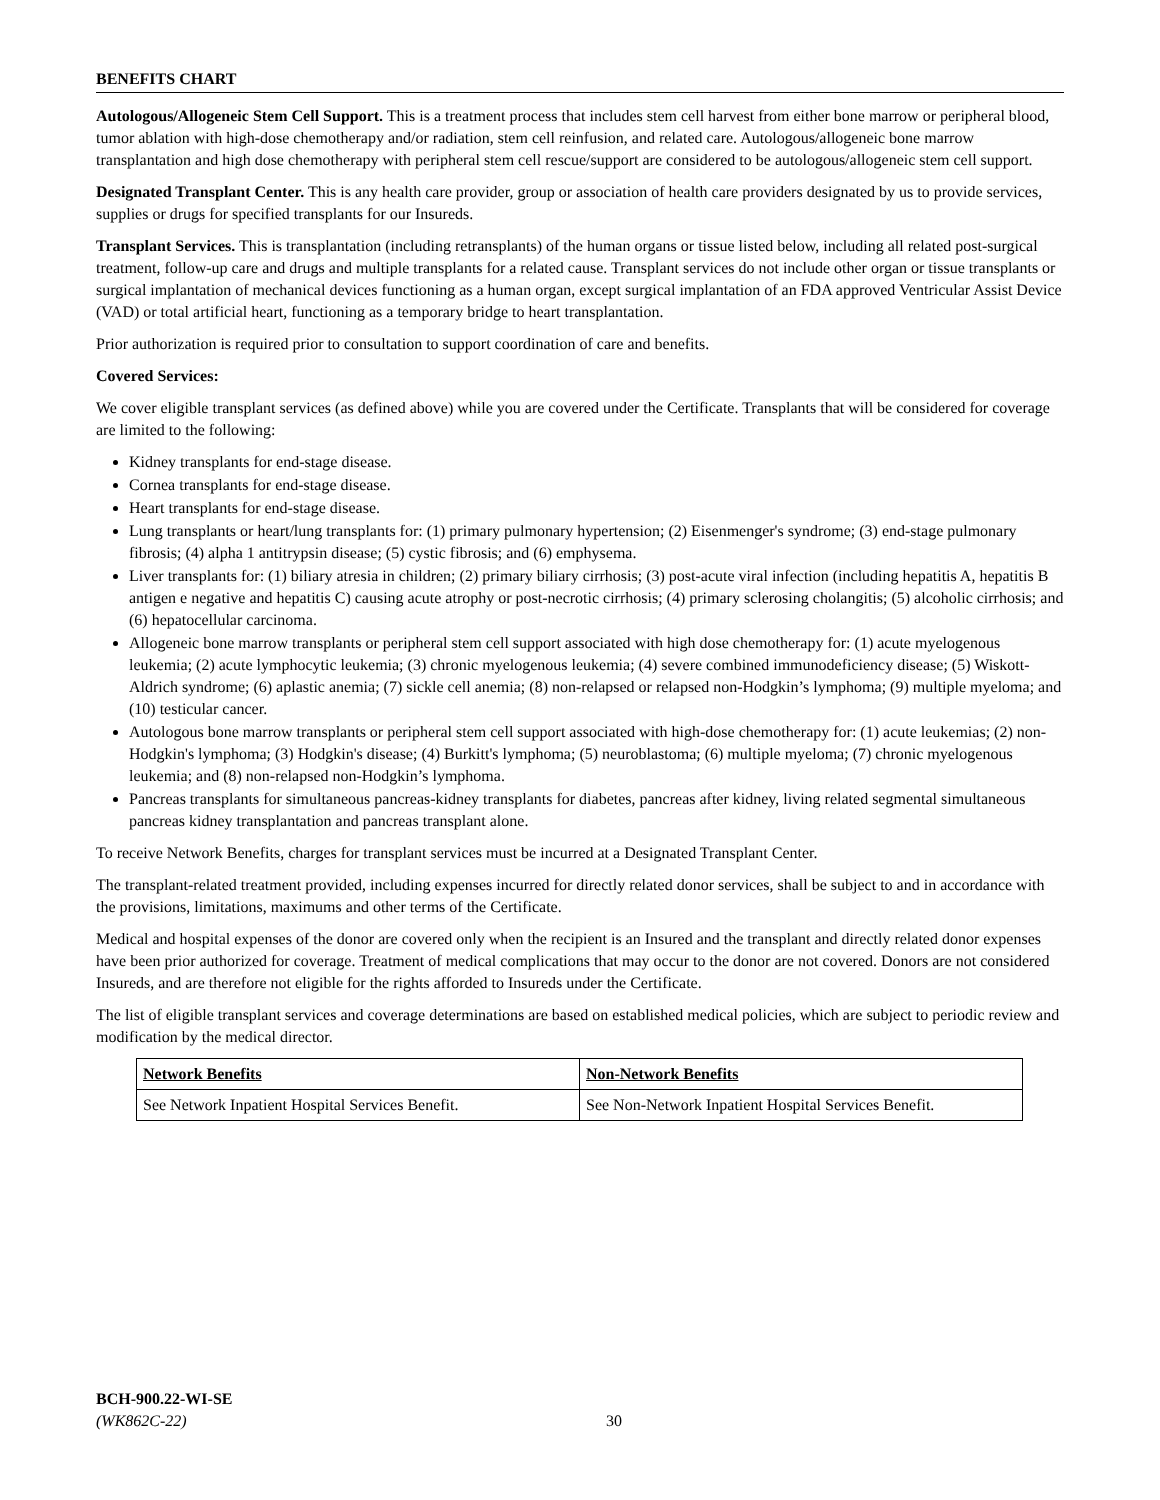BENEFITS CHART
Autologous/Allogeneic Stem Cell Support. This is a treatment process that includes stem cell harvest from either bone marrow or peripheral blood, tumor ablation with high-dose chemotherapy and/or radiation, stem cell reinfusion, and related care. Autologous/allogeneic bone marrow transplantation and high dose chemotherapy with peripheral stem cell rescue/support are considered to be autologous/allogeneic stem cell support.
Designated Transplant Center. This is any health care provider, group or association of health care providers designated by us to provide services, supplies or drugs for specified transplants for our Insureds.
Transplant Services. This is transplantation (including retransplants) of the human organs or tissue listed below, including all related post-surgical treatment, follow-up care and drugs and multiple transplants for a related cause. Transplant services do not include other organ or tissue transplants or surgical implantation of mechanical devices functioning as a human organ, except surgical implantation of an FDA approved Ventricular Assist Device (VAD) or total artificial heart, functioning as a temporary bridge to heart transplantation.
Prior authorization is required prior to consultation to support coordination of care and benefits.
Covered Services:
We cover eligible transplant services (as defined above) while you are covered under the Certificate. Transplants that will be considered for coverage are limited to the following:
Kidney transplants for end-stage disease.
Cornea transplants for end-stage disease.
Heart transplants for end-stage disease.
Lung transplants or heart/lung transplants for: (1) primary pulmonary hypertension; (2) Eisenmenger's syndrome; (3) end-stage pulmonary fibrosis; (4) alpha 1 antitrypsin disease; (5) cystic fibrosis; and (6) emphysema.
Liver transplants for: (1) biliary atresia in children; (2) primary biliary cirrhosis; (3) post-acute viral infection (including hepatitis A, hepatitis B antigen e negative and hepatitis C) causing acute atrophy or post-necrotic cirrhosis; (4) primary sclerosing cholangitis; (5) alcoholic cirrhosis; and (6) hepatocellular carcinoma.
Allogeneic bone marrow transplants or peripheral stem cell support associated with high dose chemotherapy for: (1) acute myelogenous leukemia; (2) acute lymphocytic leukemia; (3) chronic myelogenous leukemia; (4) severe combined immunodeficiency disease; (5) Wiskott-Aldrich syndrome; (6) aplastic anemia; (7) sickle cell anemia; (8) non-relapsed or relapsed non-Hodgkin’s lymphoma; (9) multiple myeloma; and (10) testicular cancer.
Autologous bone marrow transplants or peripheral stem cell support associated with high-dose chemotherapy for: (1) acute leukemias; (2) non-Hodgkin's lymphoma; (3) Hodgkin's disease; (4) Burkitt's lymphoma; (5) neuroblastoma; (6) multiple myeloma; (7) chronic myelogenous leukemia; and (8) non-relapsed non-Hodgkin’s lymphoma.
Pancreas transplants for simultaneous pancreas-kidney transplants for diabetes, pancreas after kidney, living related segmental simultaneous pancreas kidney transplantation and pancreas transplant alone.
To receive Network Benefits, charges for transplant services must be incurred at a Designated Transplant Center.
The transplant-related treatment provided, including expenses incurred for directly related donor services, shall be subject to and in accordance with the provisions, limitations, maximums and other terms of the Certificate.
Medical and hospital expenses of the donor are covered only when the recipient is an Insured and the transplant and directly related donor expenses have been prior authorized for coverage. Treatment of medical complications that may occur to the donor are not covered. Donors are not considered Insureds, and are therefore not eligible for the rights afforded to Insureds under the Certificate.
The list of eligible transplant services and coverage determinations are based on established medical policies, which are subject to periodic review and modification by the medical director.
| Network Benefits | Non-Network Benefits |
| --- | --- |
| See Network Inpatient Hospital Services Benefit. | See Non-Network Inpatient Hospital Services Benefit. |
BCH-900.22-WI-SE
(WK862C-22)
30